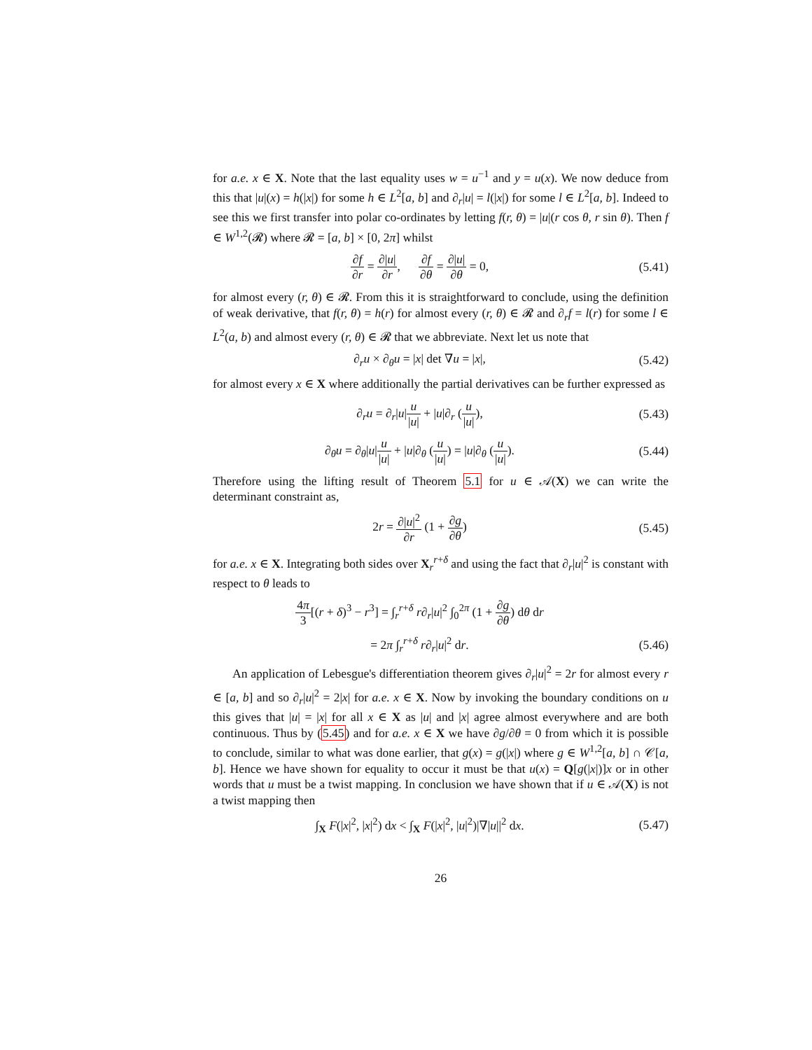for a.e. x ∈ X. Note that the last equality uses w = u<sup>−1</sup> and y = u(x). We now deduce from this that |u|(x) = h(|x|) for some h ∈ L<sup>2</sup>[a, b] and ∂<sub>r</sub>|u| = l(|x|) for some l ∈ L<sup>2</sup>[a, b]. Indeed to see this we first transfer into polar co-ordinates by letting f(r, θ) = |u|(r cos θ, r sin θ). Then f ∈ W<sup>1,2</sup>(𝓡) where 𝓡 = [a, b] × [0, 2π] whilst
∂f ∂r = ∂|u| ∂r, ∂f ∂θ = ∂|u| ∂θ = 0,
(5.41)
for almost every (r, θ) ∈ 𝓡. From this it is straightforward to conclude, using the definition of weak derivative, that f(r, θ) = h(r) for almost every (r, θ) ∈ 𝓡 and ∂<sub>r</sub>f = l(r) for some l ∈ L<sup>2</sup>(a, b) and almost every (r, θ) ∈ 𝓡 that we abbreviate. Next let us note that
∂<sub>r</sub>u × ∂<sub>θ</sub>u = |x| det ∇u = |x|,
(5.42)
for almost every x ∈ X where additionally the partial derivatives can be further expressed as
∂<sub>r</sub>u = ∂<sub>r</sub>|u|u |u| + |u|∂<sub>r</sub> (u |u|),
(5.43)
∂<sub>θ</sub>u = ∂<sub>θ</sub>|u|u |u| + |u|∂<sub>θ</sub> (u |u|) = |u|∂<sub>θ</sub> (u |u|).
(5.44)
Therefore using the lifting result of Theorem 5.1 for u ∈ 𝒜(X) we can write the determinant constraint as,
2r = ∂|u|<sup>2</sup> ∂r (1 + ∂g ∂θ)
(5.45)
for a.e. x ∈ X. Integrating both sides over X<sub>r</sub><sup>r+δ</sup> and using the fact that ∂<sub>r</sub>|u|<sup>2</sup> is constant with respect to θ leads to
4π 3[(r + δ)<sup>3</sup> − r<sup>3</sup>] = ∫<sub>r</sub><sup>r+δ</sup> r∂<sub>r</sub>|u|<sup>2</sup> ∫<sub>0</sub><sup>2π</sup> (1 + ∂g ∂θ) dθ dr
= 2π ∫<sub>r</sub><sup>r+δ</sup> r∂<sub>r</sub>|u|<sup>2</sup> dr.
(5.46)
An application of Lebesgue's differentiation theorem gives ∂<sub>r</sub>|u|<sup>2</sup> = 2r for almost every r ∈ [a, b] and so ∂<sub>r</sub>|u|<sup>2</sup> = 2|x| for a.e. x ∈ X. Now by invoking the boundary conditions on u this gives that |u| = |x| for all x ∈ X as |u| and |x| agree almost everywhere and are both continuous. Thus by (5.45) and for a.e. x ∈ X we have ∂g/∂θ = 0 from which it is possible to conclude, similar to what was done earlier, that g(x) = g(|x|) where g ∈ W<sup>1,2</sup>[a, b] ∩ 𝒞[a, b]. Hence we have shown for equality to occur it must be that u(x) = Q[g(|x|)]x or in other words that u must be a twist mapping. In conclusion we have shown that if u ∈ 𝒜(X) is not a twist mapping then
∫<sub>X</sub> F(|x|<sup>2</sup>, |x|<sup>2</sup>) dx < ∫<sub>X</sub> F(|x|<sup>2</sup>, |u|<sup>2</sup>)|∇|u||<sup>2</sup> dx.
(5.47)
26